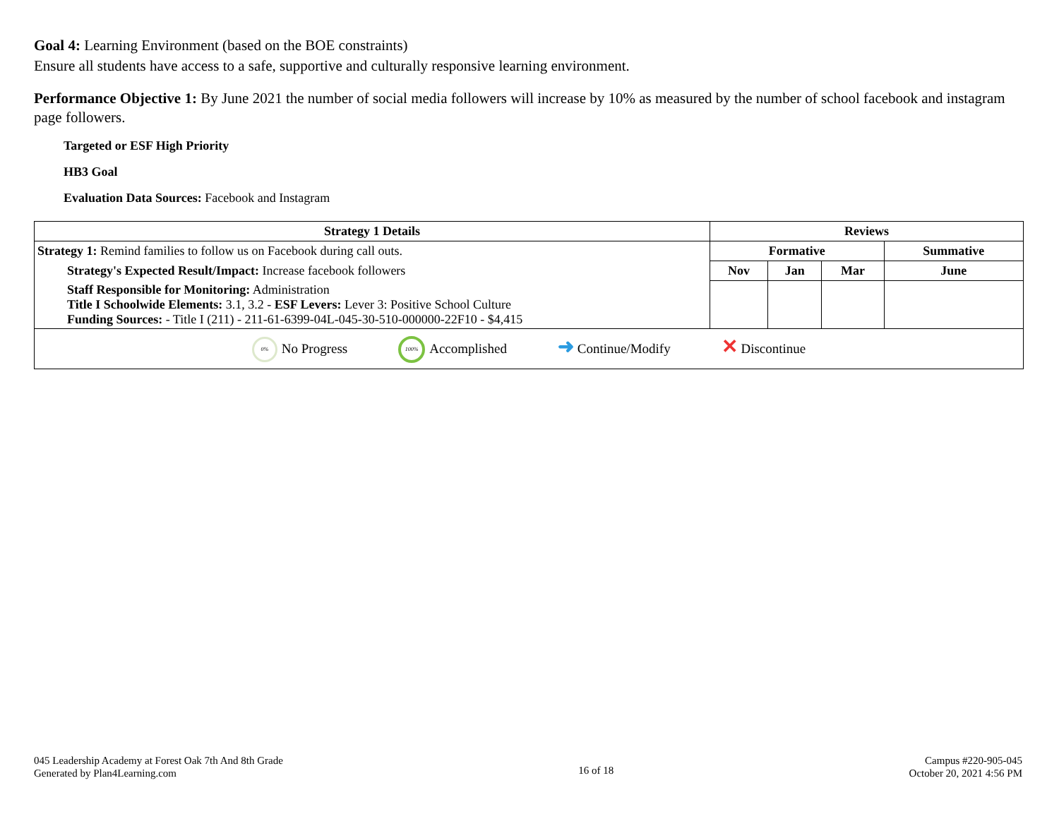Goal 4: Learning Environment (based on the BOE constraints)
Ensure all students have access to a safe, supportive and culturally responsive learning environment.
Performance Objective 1: By June 2021 the number of social media followers will increase by 10% as measured by the number of school facebook and instagram page followers.
Targeted or ESF High Priority
HB3 Goal
Evaluation Data Sources: Facebook and Instagram
| Strategy 1 Details | Reviews | | | |
| --- | --- | --- | --- | --- |
| Strategy 1: Remind families to follow us on Facebook during call outs. | Formative | | | Summative |
| Strategy's Expected Result/Impact: Increase facebook followers | Nov | Jan | Mar | June |
| Staff Responsible for Monitoring: Administration Title I Schoolwide Elements: 3.1, 3.2 - ESF Levers: Lever 3: Positive School Culture Funding Sources: - Title I (211) - 211-61-6399-04L-045-30-510-000000-22F10 - $4,415 | | | | |
| 0% No Progress 100% Accomplished ➜ Continue/Modify ✕ Discontinue | | | | |
045 Leadership Academy at Forest Oak 7th And 8th Grade
Generated by Plan4Learning.com
16 of 18
Campus #220-905-045
October 20, 2021 4:56 PM